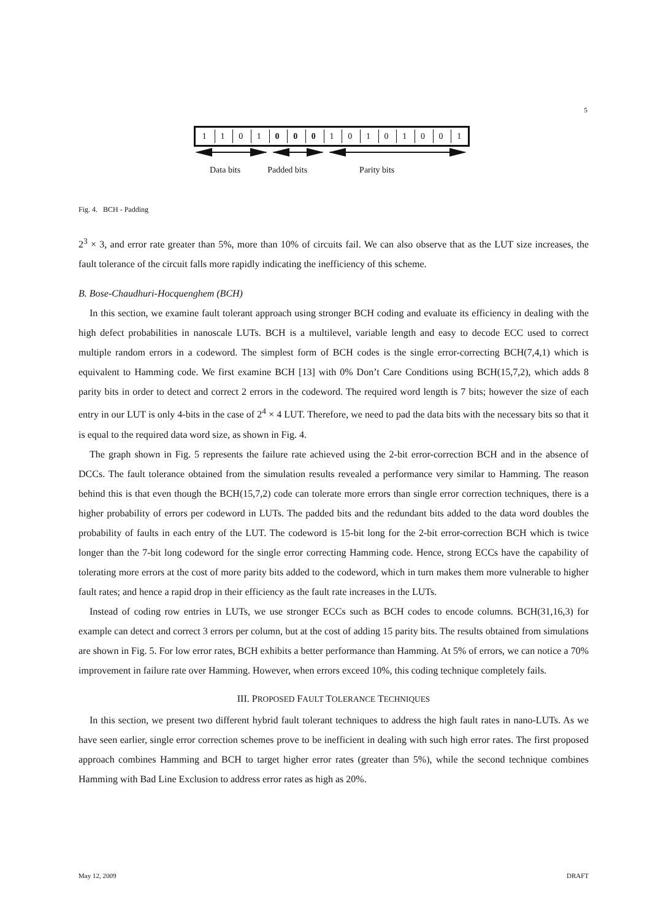5
110100010101001
Data bits Padded bits Parity bits
Fig. 4. BCH - Padding
2<sup>3</sup> × 3, and error rate greater than 5%, more than 10% of circuits fail. We can also observe that as the LUT size increases, the fault tolerance of the circuit falls more rapidly indicating the inefficiency of this scheme.
B. Bose-Chaudhuri-Hocquenghem (BCH)
In this section, we examine fault tolerant approach using stronger BCH coding and evaluate its efficiency in dealing with the high defect probabilities in nanoscale LUTs. BCH is a multilevel, variable length and easy to decode ECC used to correct multiple random errors in a codeword. The simplest form of BCH codes is the single error-correcting BCH(7,4,1) which is equivalent to Hamming code. We first examine BCH [13] with 0% Don’t Care Conditions using BCH(15,7,2), which adds 8 parity bits in order to detect and correct 2 errors in the codeword. The required word length is 7 bits; however the size of each entry in our LUT is only 4-bits in the case of 2<sup>4</sup> × 4 LUT. Therefore, we need to pad the data bits with the necessary bits so that it is equal to the required data word size, as shown in Fig. 4.
The graph shown in Fig. 5 represents the failure rate achieved using the 2-bit error-correction BCH and in the absence of DCCs. The fault tolerance obtained from the simulation results revealed a performance very similar to Hamming. The reason behind this is that even though the BCH(15,7,2) code can tolerate more errors than single error correction techniques, there is a higher probability of errors per codeword in LUTs. The padded bits and the redundant bits added to the data word doubles the probability of faults in each entry of the LUT. The codeword is 15-bit long for the 2-bit error-correction BCH which is twice longer than the 7-bit long codeword for the single error correcting Hamming code. Hence, strong ECCs have the capability of tolerating more errors at the cost of more parity bits added to the codeword, which in turn makes them more vulnerable to higher fault rates; and hence a rapid drop in their efficiency as the fault rate increases in the LUTs.
Instead of coding row entries in LUTs, we use stronger ECCs such as BCH codes to encode columns. BCH(31,16,3) for example can detect and correct 3 errors per column, but at the cost of adding 15 parity bits. The results obtained from simulations are shown in Fig. 5. For low error rates, BCH exhibits a better performance than Hamming. At 5% of errors, we can notice a 70% improvement in failure rate over Hamming. However, when errors exceed 10%, this coding technique completely fails.
III. PROPOSED FAULT TOLERANCE TECHNIQUES
In this section, we present two different hybrid fault tolerant techniques to address the high fault rates in nano-LUTs. As we have seen earlier, single error correction schemes prove to be inefficient in dealing with such high error rates. The first proposed approach combines Hamming and BCH to target higher error rates (greater than 5%), while the second technique combines Hamming with Bad Line Exclusion to address error rates as high as 20%.
May 12, 2009 DRAFT